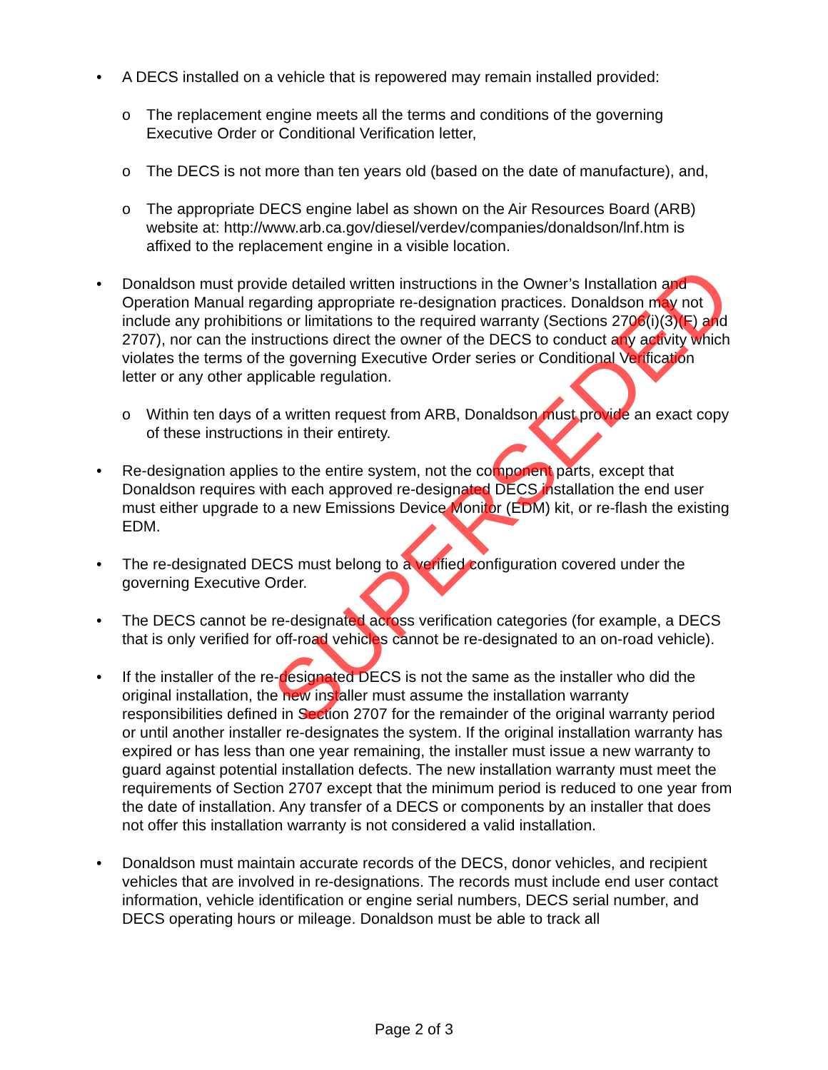• A DECS installed on a vehicle that is repowered may remain installed provided:
o The replacement engine meets all the terms and conditions of the governing Executive Order or Conditional Verification letter,
o The DECS is not more than ten years old (based on the date of manufacture), and,
o The appropriate DECS engine label as shown on the Air Resources Board (ARB) website at: http://www.arb.ca.gov/diesel/verdev/companies/donaldson/lnf.htm is affixed to the replacement engine in a visible location.
• Donaldson must provide detailed written instructions in the Owner’s Installation and Operation Manual regarding appropriate re-designation practices. Donaldson may not include any prohibitions or limitations to the required warranty (Sections 2706(i)(3)(F) and 2707), nor can the instructions direct the owner of the DECS to conduct any activity which violates the terms of the governing Executive Order series or Conditional Verification letter or any other applicable regulation.
o Within ten days of a written request from ARB, Donaldson must provide an exact copy of these instructions in their entirety.
• Re-designation applies to the entire system, not the component parts, except that Donaldson requires with each approved re-designated DECS installation the end user must either upgrade to a new Emissions Device Monitor (EDM) kit, or re-flash the existing EDM.
• The re-designated DECS must belong to a verified configuration covered under the governing Executive Order.
• The DECS cannot be re-designated across verification categories (for example, a DECS that is only verified for off-road vehicles cannot be re-designated to an on-road vehicle).
• If the installer of the re-designated DECS is not the same as the installer who did the original installation, the new installer must assume the installation warranty responsibilities defined in Section 2707 for the remainder of the original warranty period or until another installer re-designates the system. If the original installation warranty has expired or has less than one year remaining, the installer must issue a new warranty to guard against potential installation defects. The new installation warranty must meet the requirements of Section 2707 except that the minimum period is reduced to one year from the date of installation. Any transfer of a DECS or components by an installer that does not offer this installation warranty is not considered a valid installation.
• Donaldson must maintain accurate records of the DECS, donor vehicles, and recipient vehicles that are involved in re-designations. The records must include end user contact information, vehicle identification or engine serial numbers, DECS serial number, and DECS operating hours or mileage. Donaldson must be able to track all
SUPERSEDED
Page 2 of 3